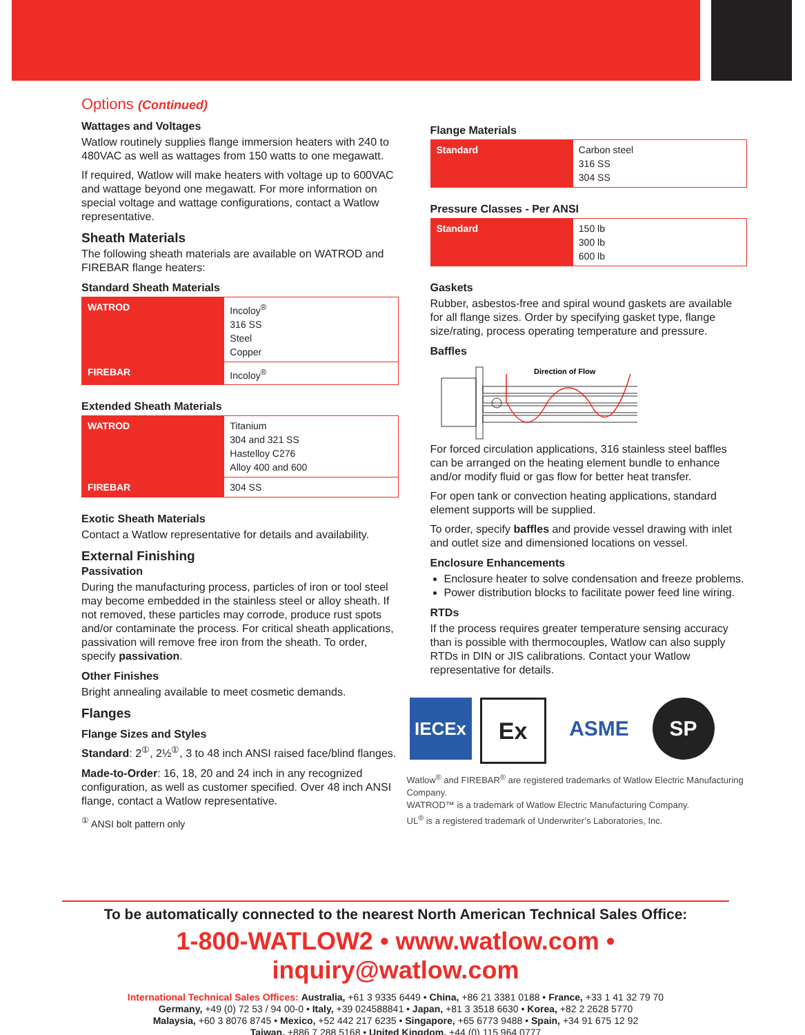Options (Continued)
Wattages and Voltages
Watlow routinely supplies flange immersion heaters with 240 to 480VAC as well as wattages from 150 watts to one megawatt.
If required, Watlow will make heaters with voltage up to 600VAC and wattage beyond one megawatt. For more information on special voltage and wattage configurations, contact a Watlow representative.
Sheath Materials
The following sheath materials are available on WATROD and FIREBAR flange heaters:
Standard Sheath Materials
| WATROD | Incoloy<sup>®</sup> 316 SS Steel Copper |
| FIREBAR | Incoloy<sup>®</sup> |
Extended Sheath Materials
| WATROD | Titanium 304 and 321 SS Hastelloy C276 Alloy 400 and 600 |
| FIREBAR | 304 SS |
Exotic Sheath Materials
Contact a Watlow representative for details and availability.
External Finishing
Passivation
During the manufacturing process, particles of iron or tool steel may become embedded in the stainless steel or alloy sheath. If not removed, these particles may corrode, produce rust spots and/or contaminate the process. For critical sheath applications, passivation will remove free iron from the sheath. To order, specify passivation.
Other Finishes
Bright annealing available to meet cosmetic demands.
Flanges
Flange Sizes and Styles
Standard: 2<sup>①</sup>, 2½<sup>①</sup>, 3 to 48 inch ANSI raised face/blind flanges.
Made-to-Order: 16, 18, 20 and 24 inch in any recognized configuration, as well as customer specified. Over 48 inch ANSI flange, contact a Watlow representative.
<sup>①</sup> ANSI bolt pattern only
Flange Materials
| Standard | Carbon steel 316 SS 304 SS |
Pressure Classes - Per ANSI
| Standard | 150 lb 300 lb 600 lb |
Gaskets
Rubber, asbestos-free and spiral wound gaskets are available for all flange sizes. Order by specifying gasket type, flange size/rating, process operating temperature and pressure.
Baffles
Direction of Flow
For forced circulation applications, 316 stainless steel baffles can be arranged on the heating element bundle to enhance and/or modify fluid or gas flow for better heat transfer.
For open tank or convection heating applications, standard element supports will be supplied.
To order, specify baffles and provide vessel drawing with inlet and outlet size and dimensioned locations on vessel.
Enclosure Enhancements
Enclosure heater to solve condensation and freeze problems.
Power distribution blocks to facilitate power feed line wiring.
RTDs
If the process requires greater temperature sensing accuracy than is possible with thermocouples, Watlow can also supply RTDs in DIN or JIS calibrations. Contact your Watlow representative for details.
IECEx
Ex ASME SP
Watlow<sup>®</sup> and FIREBAR<sup>®</sup> are registered trademarks of Watlow Electric Manufacturing Company.
WATROD™ is a trademark of Watlow Electric Manufacturing Company.
UL<sup>®</sup> is a registered trademark of Underwriter’s Laboratories, Inc.
To be automatically connected to the nearest North American Technical Sales Office:
1-800-WATLOW2 • www.watlow.com • inquiry@watlow.com
International Technical Sales Offices: Australia, +61 3 9335 6449 • China, +86 21 3381 0188 • France, +33 1 41 32 79 70
Germany, +49 (0) 72 53 / 94 00-0 • Italy, +39 024588841 • Japan, +81 3 3518 6630 • Korea, +82 2 2628 5770
Malaysia, +60 3 8076 8745 • Mexico, +52 442 217 6235 • Singapore, +65 6773 9488 • Spain, +34 91 675 12 92
Taiwan, +886 7 288 5168 • United Kingdom, +44 (0) 115 964 0777